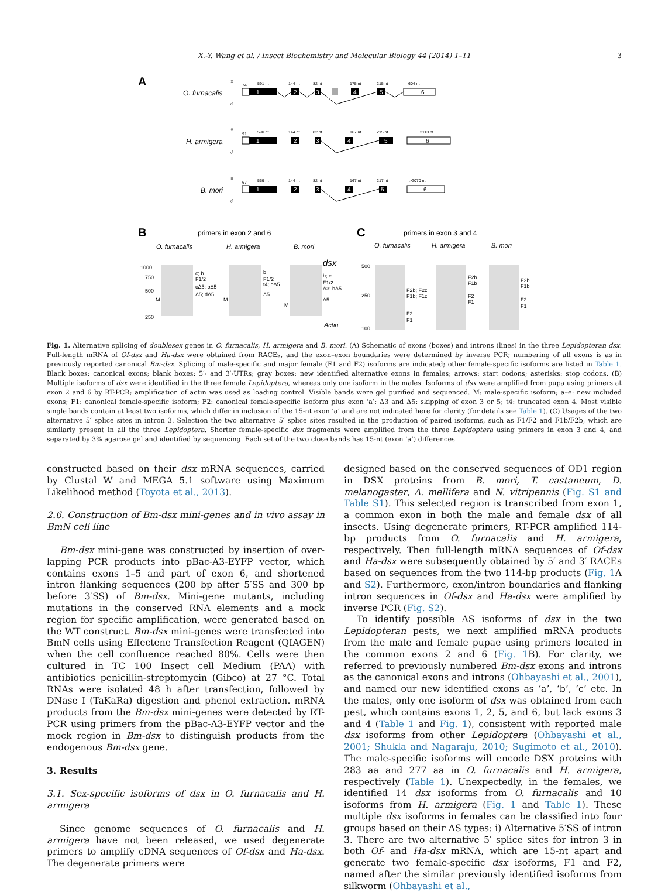X.-Y. Wang et al. / Insect Biochemistry and Molecular Biology 44 (2014) 1–11
3
A
O. furnacalis
H. armigera
B. mori
♀
♂
♀
♂
♀
♂
1
2
3
4
5
1
2
3
4
5
1
2
3
4
5
6
6
6
74
591 nt
144 nt
82 nt
175 nt
215 nt
604 nt
91
590 nt
144 nt
82 nt
167 nt
215 nt
2113 nt
67
569 nt
144 nt
82 nt
167 nt
217 nt
>2070 nt
B
primers in exon 2 and 6
O. furnacalis
H. armigera
B. mori
dsx
Actin
1000
750
500
250
c; b
F1/2
cΔ5; bΔ5
Δ5; dΔ5
b
F1/2
t4; bΔ5
Δ5
b; e
F1/2
Δ3; bΔ5
Δ5
M
M
M
C
primers in exon 3 and 4
O. furnacalis
H. armigera
B. mori
500
250
100
F2b; F2c
F1b; F1c
F2
F1
F2b
F1b
F2
F1
F2b
F1b
F2
F1
Fig. 1. Alternative splicing of doublesex genes in O. furnacalis, H. armigera and B. mori. (A) Schematic of exons (boxes) and introns (lines) in the three Lepidopteran dsx. Full-length mRNA of Of-dsx and Ha-dsx were obtained from RACEs, and the exon–exon boundaries were determined by inverse PCR; numbering of all exons is as in previously reported canonical Bm-dsx. Splicing of male-specific and major female (F1 and F2) isoforms are indicated; other female-specific isoforms are listed in Table 1. Black boxes: canonical exons; blank boxes: 5′- and 3′-UTRs; gray boxes: new identified alternative exons in females; arrows: start codons; asterisks: stop codons. (B) Multiple isoforms of dsx were identified in the three female Lepidoptera, whereas only one isoform in the males. Isoforms of dsx were amplified from pupa using primers at exon 2 and 6 by RT-PCR; amplification of actin was used as loading control. Visible bands were gel purified and sequenced. M: male-specific isoform; a–e: new included exons; F1: canonical female-specific isoform; F2: canonical female-specific isoform plus exon ‘a’; Δ3 and Δ5: skipping of exon 3 or 5; t4: truncated exon 4. Most visible single bands contain at least two isoforms, which differ in inclusion of the 15-nt exon ‘a’ and are not indicated here for clarity (for details see Table 1). (C) Usages of the two alternative 5′ splice sites in intron 3. Selection the two alternative 5′ splice sites resulted in the production of paired isoforms, such as F1/F2 and F1b/F2b, which are similarly present in all the three Lepidoptera. Shorter female-specific dsx fragments were amplified from the three Lepidoptera using primers in exon 3 and 4, and separated by 3% agarose gel and identified by sequencing. Each set of the two close bands has 15-nt (exon ‘a’) differences.
constructed based on their dsx mRNA sequences, carried by Clustal W and MEGA 5.1 software using Maximum Likelihood method (Toyota et al., 2013).
2.6. Construction of Bm-dsx mini-genes and in vivo assay in BmN cell line
Bm-dsx mini-gene was constructed by insertion of over-lapping PCR products into pBac-A3-EYFP vector, which contains exons 1–5 and part of exon 6, and shortened intron flanking sequences (200 bp after 5′SS and 300 bp before 3′SS) of Bm-dsx. Mini-gene mutants, including mutations in the conserved RNA elements and a mock region for specific amplification, were generated based on the WT construct. Bm-dsx mini-genes were transfected into BmN cells using Effectene Transfection Reagent (QIAGEN) when the cell confluence reached 80%. Cells were then cultured in TC 100 Insect cell Medium (PAA) with antibiotics penicillin-streptomycin (Gibco) at 27 °C. Total RNAs were isolated 48 h after transfection, followed by DNase I (TaKaRa) digestion and phenol extraction. mRNA products from the Bm-dsx mini-genes were detected by RT-PCR using primers from the pBac-A3-EYFP vector and the mock region in Bm-dsx to distinguish products from the endogenous Bm-dsx gene.
3. Results
3.1. Sex-specific isoforms of dsx in O. furnacalis and H. armigera
Since genome sequences of O. furnacalis and H. armigera have not been released, we used degenerate primers to amplify cDNA sequences of Of-dsx and Ha-dsx. The degenerate primers were
designed based on the conserved sequences of OD1 region in DSX proteins from B. mori, T. castaneum, D. melanogaster, A. mellifera and N. vitripennis (Fig. S1 and Table S1). This selected region is transcribed from exon 1, a common exon in both the male and female dsx of all insects. Using degenerate primers, RT-PCR amplified 114-bp products from O. furnacalis and H. armigera, respectively. Then full-length mRNA sequences of Of-dsx and Ha-dsx were subsequently obtained by 5′ and 3′ RACEs based on sequences from the two 114-bp products (Fig. 1 A and S2). Furthermore, exon/intron boundaries and flanking intron sequences in Of-dsx and Ha-dsx were amplified by inverse PCR (Fig. S2).
To identify possible AS isoforms of dsx in the two Lepidopteran pests, we next amplified mRNA products from the male and female pupae using primers located in the common exons 2 and 6 (Fig. 1 B). For clarity, we referred to previously numbered Bm-dsx exons and introns as the canonical exons and introns (Ohbayashi et al., 2001), and named our new identified exons as ‘a’, ‘b’, ‘c’ etc. In the males, only one isoform of dsx was obtained from each pest, which contains exons 1, 2, 5, and 6, but lack exons 3 and 4 (Table 1 and Fig. 1), consistent with reported male dsx isoforms from other Lepidoptera (Ohbayashi et al., 2001; Shukla and Nagaraju, 2010; Sugimoto et al., 2010). The male-specific isoforms will encode DSX proteins with 283 aa and 277 aa in O. furnacalis and H. armigera, respectively (Table 1). Unexpectedly, in the females, we identified 14 dsx isoforms from O. furnacalis and 10 isoforms from H. armigera (Fig. 1 and Table 1). These multiple dsx isoforms in females can be classified into four groups based on their AS types: i) Alternative 5′SS of intron 3. There are two alternative 5′ splice sites for intron 3 in both Of- and Ha-dsx mRNA, which are 15-nt apart and generate two female-specific dsx isoforms, F1 and F2, named after the similar previously identified isoforms from silkworm (Ohbayashi et al.,